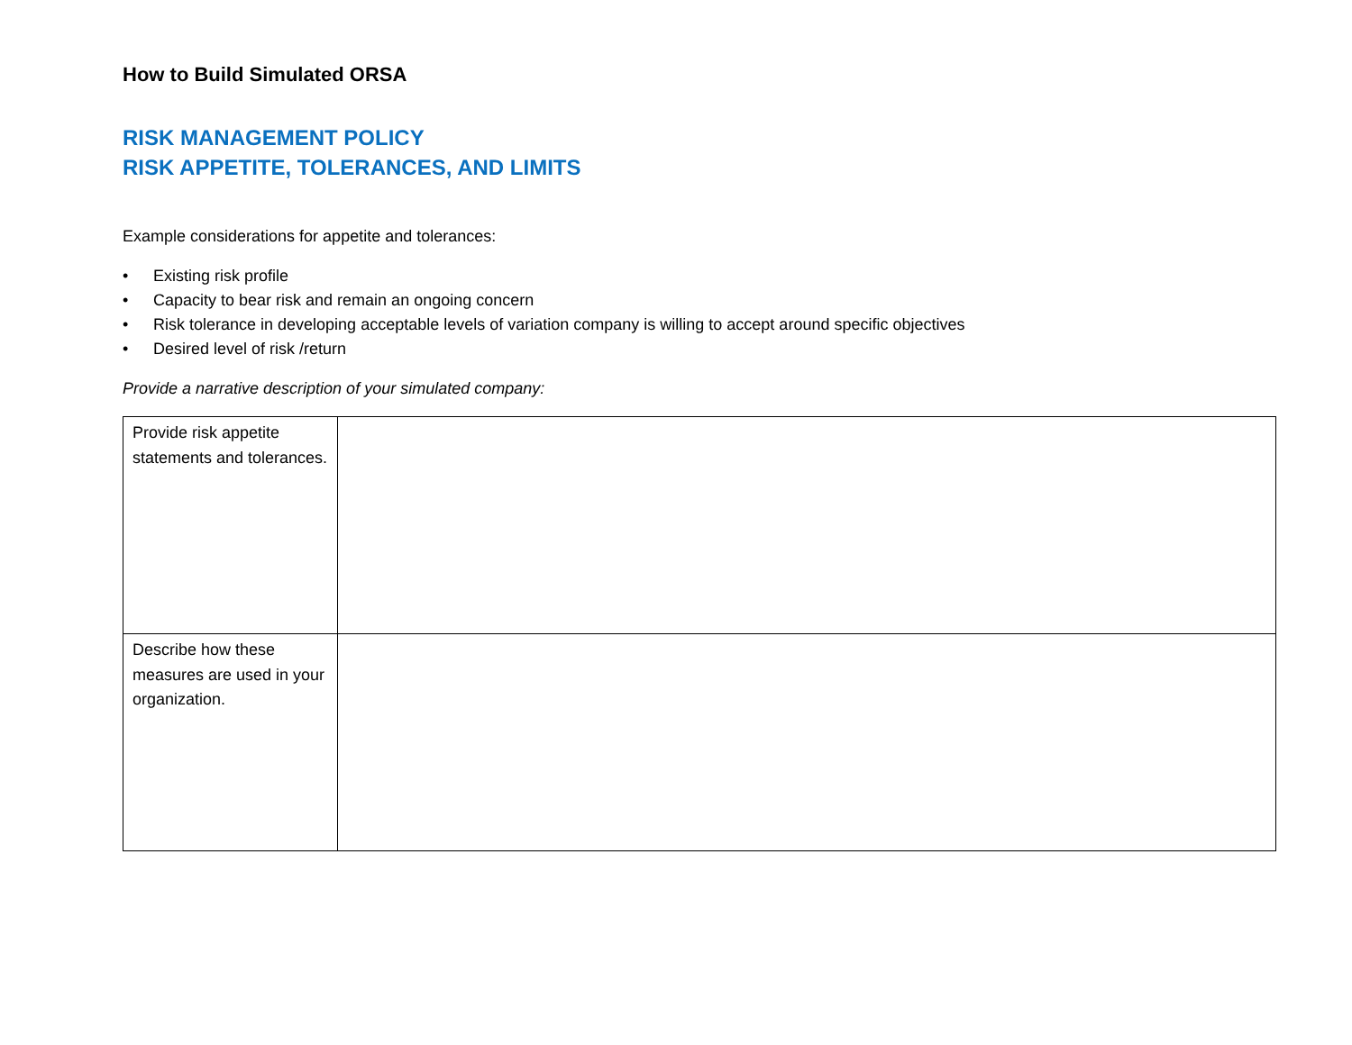How to Build Simulated ORSA
RISK MANAGEMENT POLICY
RISK APPETITE, TOLERANCES, AND LIMITS
Example considerations for appetite and tolerances:
• Existing risk profile
• Capacity to bear risk and remain an ongoing concern
• Risk tolerance in developing acceptable levels of variation company is willing to accept around specific objectives
• Desired level of risk /return
Provide a narrative description of your simulated company:
| Provide risk appetite statements and tolerances. | |
| Describe how these measures are used in your organization. | |